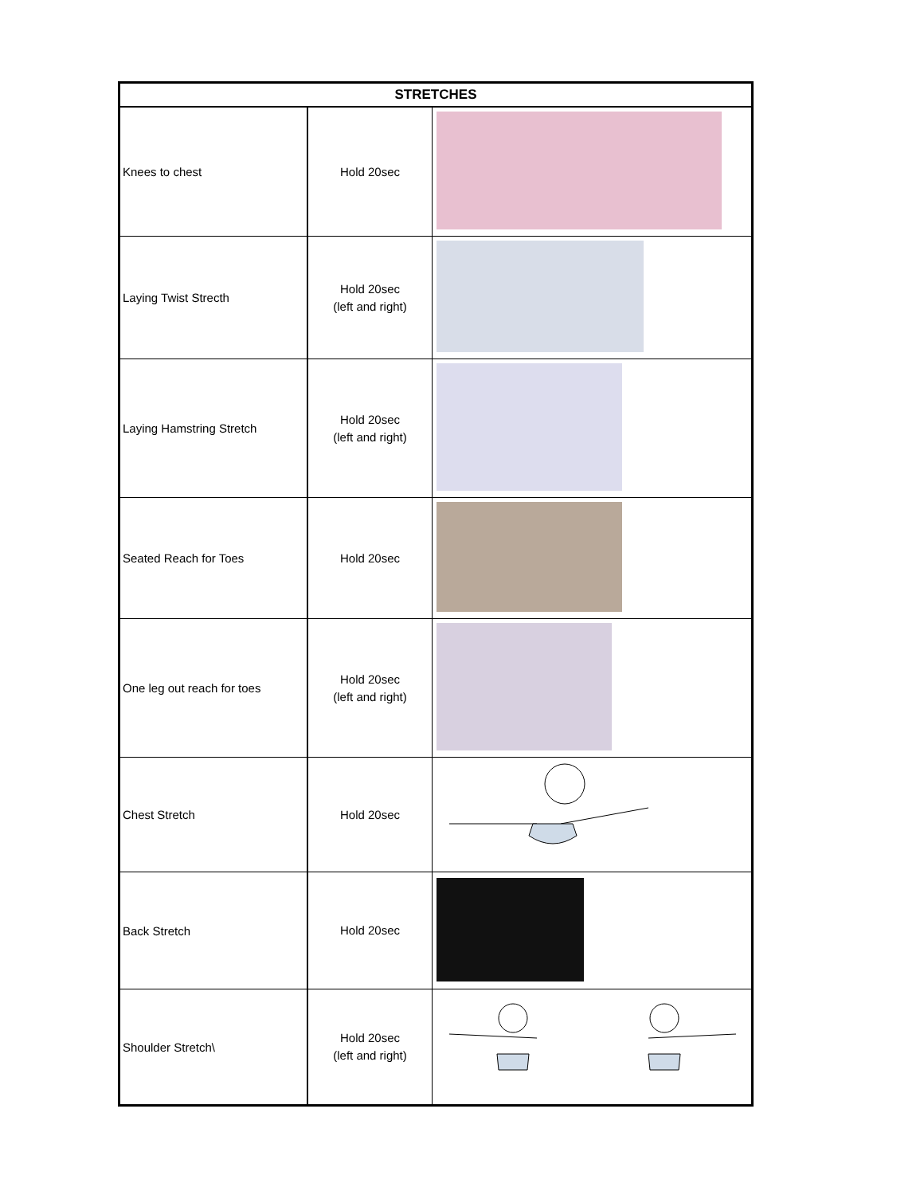| STRETCHES | | |
| --- | --- | --- |
| Knees to chest | Hold 20sec | |
| Laying Twist Strecth | Hold 20sec (left and right) | |
| Laying Hamstring Stretch | Hold 20sec (left and right) | |
| Seated Reach for Toes | Hold 20sec | |
| One leg out reach for toes | Hold 20sec (left and right) | |
| Chest Stretch | Hold 20sec | |
| Back Stretch | Hold 20sec | |
| Shoulder Stretch\ | Hold 20sec (left and right) | |